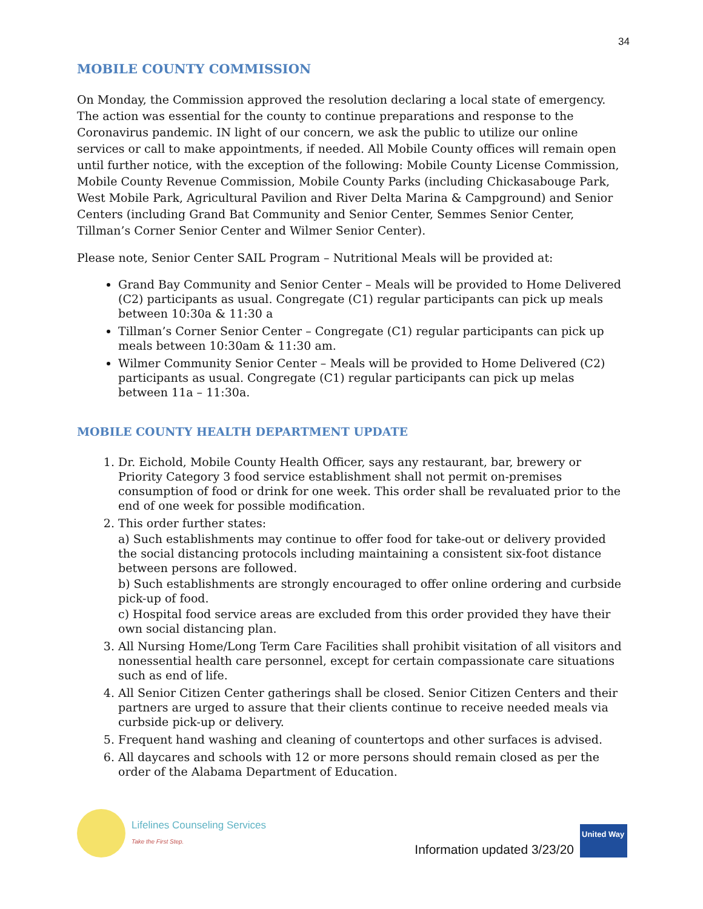34
MOBILE COUNTY COMMISSION
On Monday, the Commission approved the resolution declaring a local state of emergency. The action was essential for the county to continue preparations and response to the Coronavirus pandemic. IN light of our concern, we ask the public to utilize our online services or call to make appointments, if needed. All Mobile County offices will remain open until further notice, with the exception of the following: Mobile County License Commission, Mobile County Revenue Commission, Mobile County Parks (including Chickasabouge Park, West Mobile Park, Agricultural Pavilion and River Delta Marina & Campground) and Senior Centers (including Grand Bat Community and Senior Center, Semmes Senior Center, Tillman’s Corner Senior Center and Wilmer Senior Center).
Please note, Senior Center SAIL Program – Nutritional Meals will be provided at:
Grand Bay Community and Senior Center – Meals will be provided to Home Delivered (C2) participants as usual. Congregate (C1) regular participants can pick up meals between 10:30a & 11:30 a
Tillman’s Corner Senior Center – Congregate (C1) regular participants can pick up meals between 10:30am & 11:30 am.
Wilmer Community Senior Center – Meals will be provided to Home Delivered (C2) participants as usual. Congregate (C1) regular participants can pick up melas between 11a – 11:30a.
MOBILE COUNTY HEALTH DEPARTMENT UPDATE
1. Dr. Eichold, Mobile County Health Officer, says any restaurant, bar, brewery or Priority Category 3 food service establishment shall not permit on-premises consumption of food or drink for one week. This order shall be revaluated prior to the end of one week for possible modification.
2. This order further states:
a) Such establishments may continue to offer food for take-out or delivery provided the social distancing protocols including maintaining a consistent six-foot distance between persons are followed.
b) Such establishments are strongly encouraged to offer online ordering and curbside pick-up of food.
c) Hospital food service areas are excluded from this order provided they have their own social distancing plan.
3. All Nursing Home/Long Term Care Facilities shall prohibit visitation of all visitors and nonessential health care personnel, except for certain compassionate care situations such as end of life.
4. All Senior Citizen Center gatherings shall be closed. Senior Citizen Centers and their partners are urged to assure that their clients continue to receive needed meals via curbside pick-up or delivery.
5. Frequent hand washing and cleaning of countertops and other surfaces is advised.
6. All daycares and schools with 12 or more persons should remain closed as per the order of the Alabama Department of Education.
Lifelines Counseling Services
Take the First Step.
Information updated 3/23/20
United Way